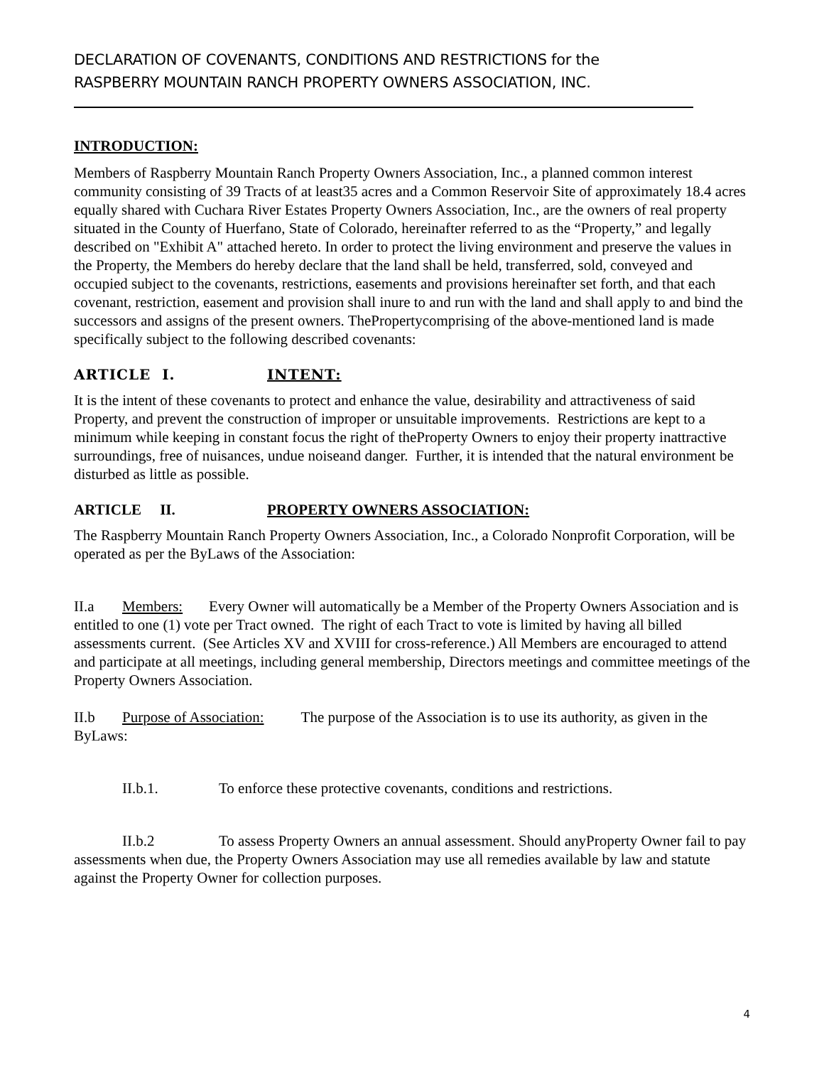DECLARATION OF COVENANTS, CONDITIONS AND RESTRICTIONS for the
RASPBERRY MOUNTAIN RANCH PROPERTY OWNERS ASSOCIATION, INC.
INTRODUCTION:
Members of Raspberry Mountain Ranch Property Owners Association, Inc., a planned common interest community consisting of 39 Tracts of at least35 acres and a Common Reservoir Site of approximately 18.4 acres equally shared with Cuchara River Estates Property Owners Association, Inc., are the owners of real property situated in the County of Huerfano, State of Colorado, hereinafter referred to as the “Property,” and legally described on "Exhibit A" attached hereto. In order to protect the living environment and preserve the values in the Property, the Members do hereby declare that the land shall be held, transferred, sold, conveyed and occupied subject to the covenants, restrictions, easements and provisions hereinafter set forth, and that each covenant, restriction, easement and provision shall inure to and run with the land and shall apply to and bind the successors and assigns of the present owners. ThePropertycomprising of the above-mentioned land is made specifically subject to the following described covenants:
ARTICLE I. INTENT:
It is the intent of these covenants to protect and enhance the value, desirability and attractiveness of said Property, and prevent the construction of improper or unsuitable improvements. Restrictions are kept to a minimum while keeping in constant focus the right of theProperty Owners to enjoy their property inattractive surroundings, free of nuisances, undue noiseand danger. Further, it is intended that the natural environment be disturbed as little as possible.
ARTICLE II. PROPERTY OWNERS ASSOCIATION:
The Raspberry Mountain Ranch Property Owners Association, Inc., a Colorado Nonprofit Corporation, will be operated as per the ByLaws of the Association:
II.a Members: Every Owner will automatically be a Member of the Property Owners Association and is entitled to one (1) vote per Tract owned. The right of each Tract to vote is limited by having all billed assessments current. (See Articles XV and XVIII for cross-reference.) All Members are encouraged to attend and participate at all meetings, including general membership, Directors meetings and committee meetings of the Property Owners Association.
II.b Purpose of Association: The purpose of the Association is to use its authority, as given in the ByLaws:
II.b.1. To enforce these protective covenants, conditions and restrictions.
II.b.2 To assess Property Owners an annual assessment. Should anyProperty Owner fail to pay assessments when due, the Property Owners Association may use all remedies available by law and statute against the Property Owner for collection purposes.
4